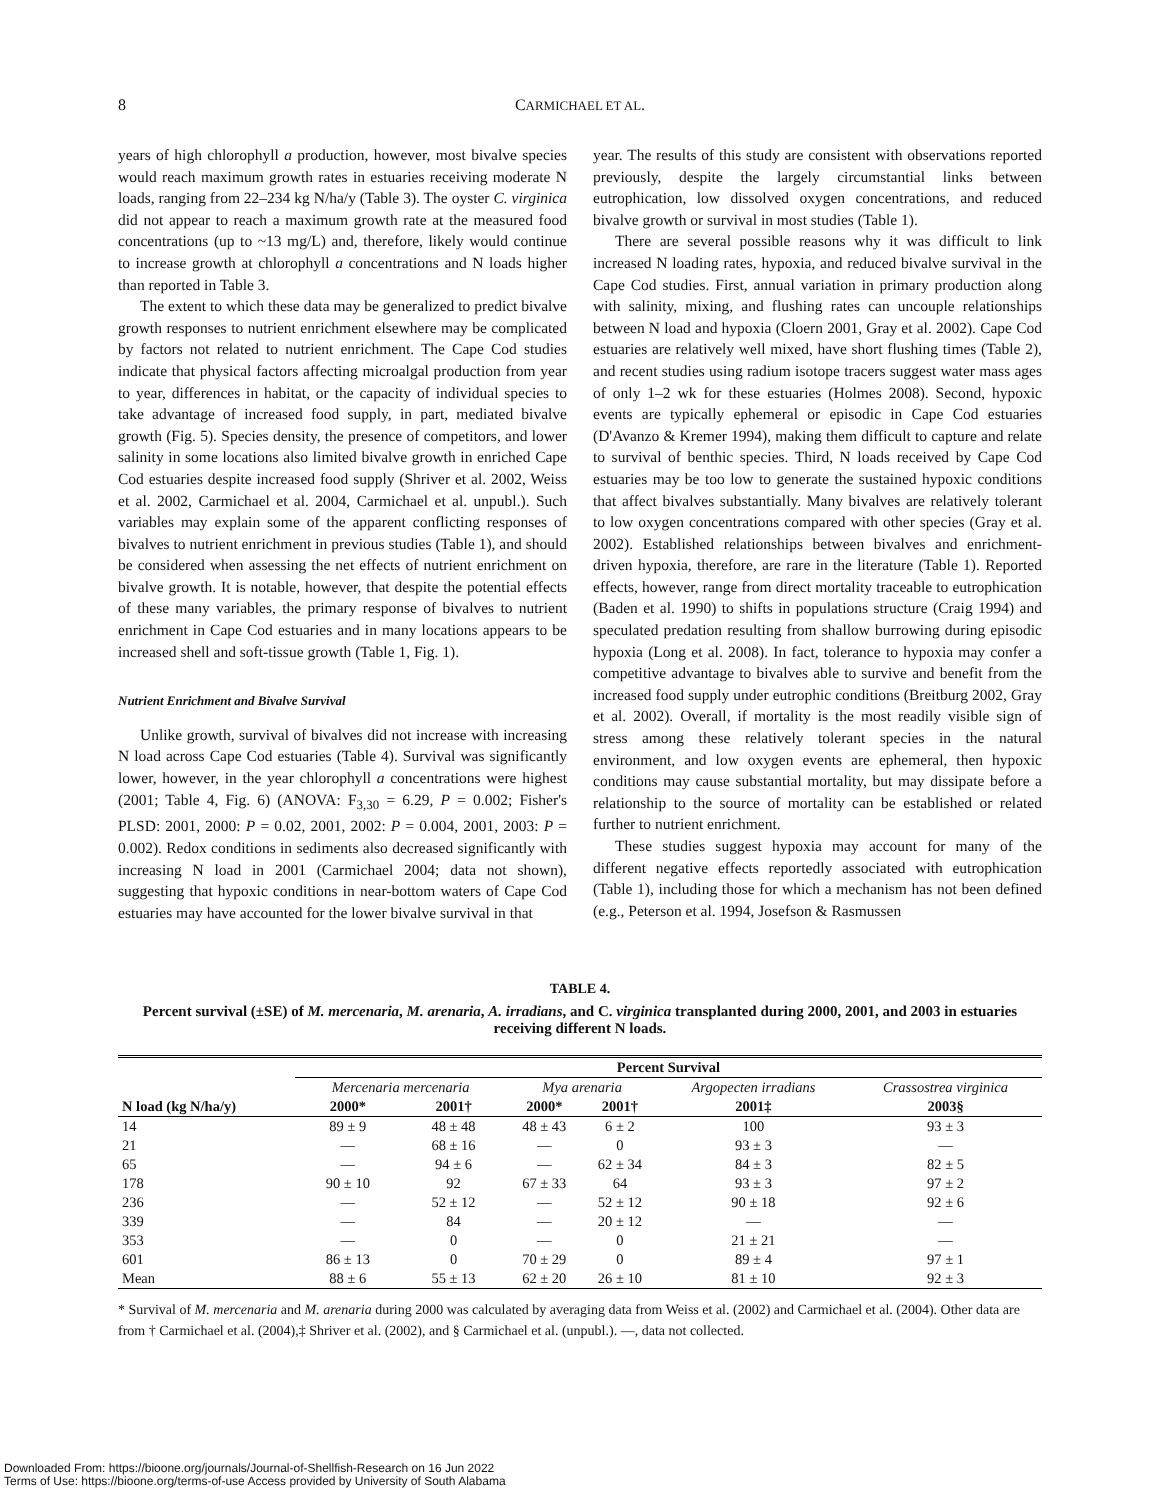8 CARMICHAEL ET AL.
years of high chlorophyll a production, however, most bivalve species would reach maximum growth rates in estuaries receiving moderate N loads, ranging from 22–234 kg N/ha/y (Table 3). The oyster C. virginica did not appear to reach a maximum growth rate at the measured food concentrations (up to ~13 mg/L) and, therefore, likely would continue to increase growth at chlorophyll a concentrations and N loads higher than reported in Table 3.
The extent to which these data may be generalized to predict bivalve growth responses to nutrient enrichment elsewhere may be complicated by factors not related to nutrient enrichment. The Cape Cod studies indicate that physical factors affecting microalgal production from year to year, differences in habitat, or the capacity of individual species to take advantage of increased food supply, in part, mediated bivalve growth (Fig. 5). Species density, the presence of competitors, and lower salinity in some locations also limited bivalve growth in enriched Cape Cod estuaries despite increased food supply (Shriver et al. 2002, Weiss et al. 2002, Carmichael et al. 2004, Carmichael et al. unpubl.). Such variables may explain some of the apparent conflicting responses of bivalves to nutrient enrichment in previous studies (Table 1), and should be considered when assessing the net effects of nutrient enrichment on bivalve growth. It is notable, however, that despite the potential effects of these many variables, the primary response of bivalves to nutrient enrichment in Cape Cod estuaries and in many locations appears to be increased shell and soft-tissue growth (Table 1, Fig. 1).
Nutrient Enrichment and Bivalve Survival
Unlike growth, survival of bivalves did not increase with increasing N load across Cape Cod estuaries (Table 4). Survival was significantly lower, however, in the year chlorophyll a concentrations were highest (2001; Table 4, Fig. 6) (ANOVA: F<sub>3,30</sub> = 6.29, P = 0.002; Fisher's PLSD: 2001, 2000: P = 0.02, 2001, 2002: P = 0.004, 2001, 2003: P = 0.002). Redox conditions in sediments also decreased significantly with increasing N load in 2001 (Carmichael 2004; data not shown), suggesting that hypoxic conditions in near-bottom waters of Cape Cod estuaries may have accounted for the lower bivalve survival in that
year. The results of this study are consistent with observations reported previously, despite the largely circumstantial links between eutrophication, low dissolved oxygen concentrations, and reduced bivalve growth or survival in most studies (Table 1).
There are several possible reasons why it was difficult to link increased N loading rates, hypoxia, and reduced bivalve survival in the Cape Cod studies. First, annual variation in primary production along with salinity, mixing, and flushing rates can uncouple relationships between N load and hypoxia (Cloern 2001, Gray et al. 2002). Cape Cod estuaries are relatively well mixed, have short flushing times (Table 2), and recent studies using radium isotope tracers suggest water mass ages of only 1–2 wk for these estuaries (Holmes 2008). Second, hypoxic events are typically ephemeral or episodic in Cape Cod estuaries (D'Avanzo & Kremer 1994), making them difficult to capture and relate to survival of benthic species. Third, N loads received by Cape Cod estuaries may be too low to generate the sustained hypoxic conditions that affect bivalves substantially. Many bivalves are relatively tolerant to low oxygen concentrations compared with other species (Gray et al. 2002). Established relationships between bivalves and enrichment-driven hypoxia, therefore, are rare in the literature (Table 1). Reported effects, however, range from direct mortality traceable to eutrophication (Baden et al. 1990) to shifts in populations structure (Craig 1994) and speculated predation resulting from shallow burrowing during episodic hypoxia (Long et al. 2008). In fact, tolerance to hypoxia may confer a competitive advantage to bivalves able to survive and benefit from the increased food supply under eutrophic conditions (Breitburg 2002, Gray et al. 2002). Overall, if mortality is the most readily visible sign of stress among these relatively tolerant species in the natural environment, and low oxygen events are ephemeral, then hypoxic conditions may cause substantial mortality, but may dissipate before a relationship to the source of mortality can be established or related further to nutrient enrichment.
These studies suggest hypoxia may account for many of the different negative effects reportedly associated with eutrophication (Table 1), including those for which a mechanism has not been defined (e.g., Peterson et al. 1994, Josefson & Rasmussen
TABLE 4.
Percent survival (±SE) of M. mercenaria, M. arenaria, A. irradians, and C. virginica transplanted during 2000, 2001, and 2003 in estuaries receiving different N loads.
| | Percent Survival | | | | | |
| --- | --- | --- | --- | --- | --- | --- |
| | Mercenaria mercenaria | | Mya arenaria | | Argopecten irradians | Crassostrea virginica |
| N load (kg N/ha/y) | 2000* | 2001† | 2000* | 2001† | 2001‡ | 2003§ |
| 14 | 89 ± 9 | 48 ± 48 | 48 ± 43 | 6 ± 2 | 100 | 93 ± 3 |
| 21 | — | 68 ± 16 | — | 0 | 93 ± 3 | — |
| 65 | — | 94 ± 6 | — | 62 ± 34 | 84 ± 3 | 82 ± 5 |
| 178 | 90 ± 10 | 92 | 67 ± 33 | 64 | 93 ± 3 | 97 ± 2 |
| 236 | — | 52 ± 12 | — | 52 ± 12 | 90 ± 18 | 92 ± 6 |
| 339 | — | 84 | — | 20 ± 12 | — | — |
| 353 | — | 0 | — | 0 | 21 ± 21 | — |
| 601 | 86 ± 13 | 0 | 70 ± 29 | 0 | 89 ± 4 | 97 ± 1 |
| Mean | 88 ± 6 | 55 ± 13 | 62 ± 20 | 26 ± 10 | 81 ± 10 | 92 ± 3 |
* Survival of M. mercenaria and M. arenaria during 2000 was calculated by averaging data from Weiss et al. (2002) and Carmichael et al. (2004). Other data are from † Carmichael et al. (2004),‡ Shriver et al. (2002), and § Carmichael et al. (unpubl.). —, data not collected.
Downloaded From: https://bioone.org/journals/Journal-of-Shellfish-Research on 16 Jun 2022
Terms of Use: https://bioone.org/terms-of-use Access provided by University of South Alabama